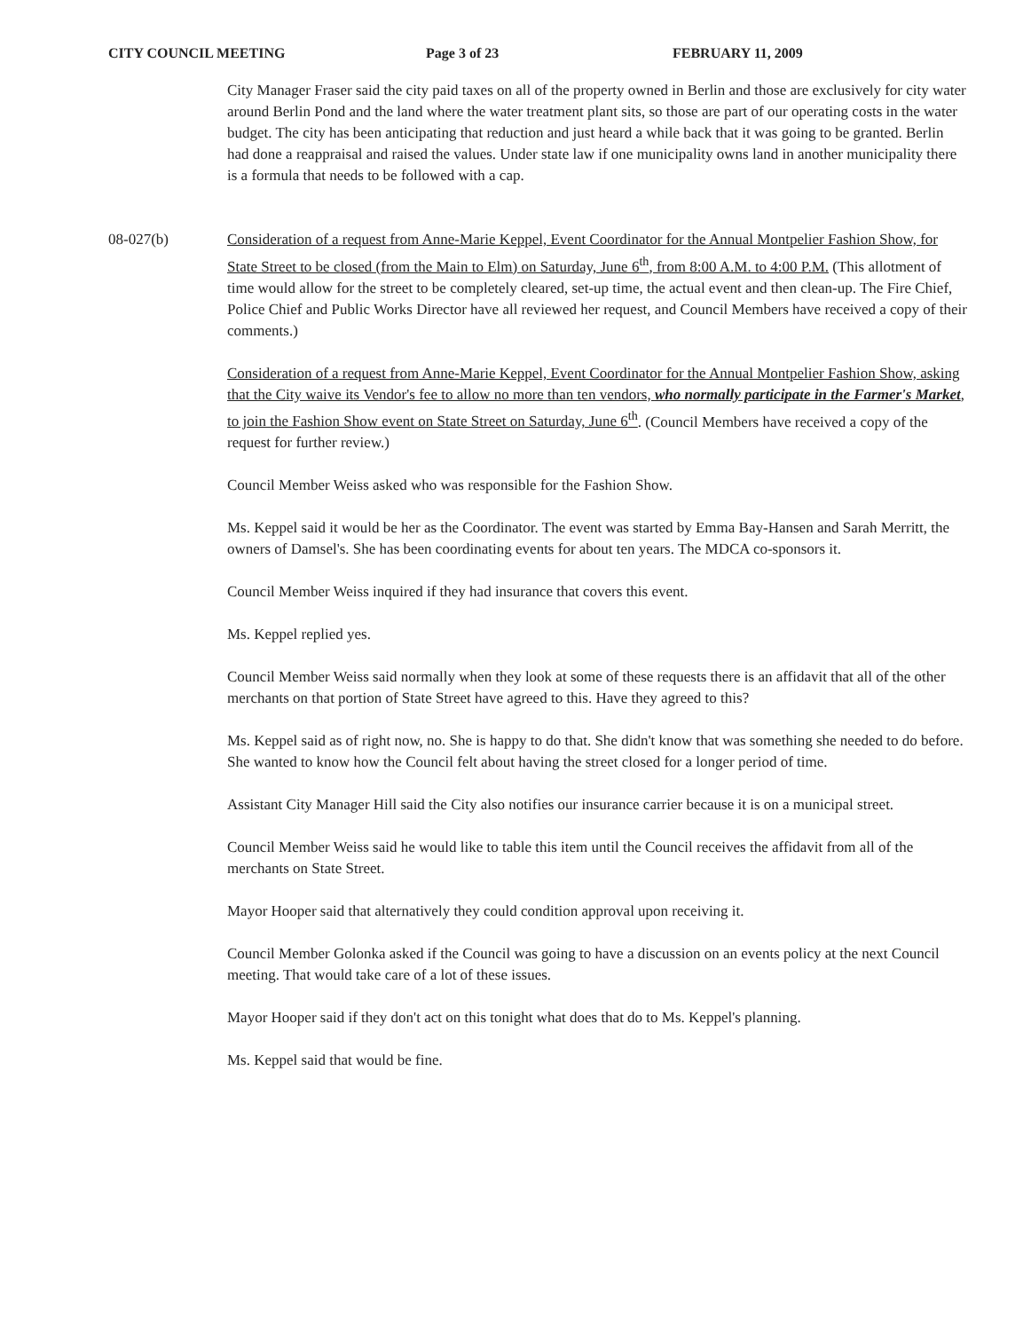CITY COUNCIL MEETING Page 3 of 23 FEBRUARY 11, 2009
City Manager Fraser said the city paid taxes on all of the property owned in Berlin and those are exclusively for city water around Berlin Pond and the land where the water treatment plant sits, so those are part of our operating costs in the water budget. The city has been anticipating that reduction and just heard a while back that it was going to be granted. Berlin had done a reappraisal and raised the values. Under state law if one municipality owns land in another municipality there is a formula that needs to be followed with a cap.
08-027(b) Consideration of a request from Anne-Marie Keppel, Event Coordinator for the Annual Montpelier Fashion Show, for State Street to be closed (from the Main to Elm) on Saturday, June 6<sup>th</sup>, from 8:00 A.M. to 4:00 P.M. (This allotment of time would allow for the street to be completely cleared, set-up time, the actual event and then clean-up. The Fire Chief, Police Chief and Public Works Director have all reviewed her request, and Council Members have received a copy of their comments.)
Consideration of a request from Anne-Marie Keppel, Event Coordinator for the Annual Montpelier Fashion Show, asking that the City waive its Vendor's fee to allow no more than ten vendors, who normally participate in the Farmer's Market, to join the Fashion Show event on State Street on Saturday, June 6<sup>th</sup>. (Council Members have received a copy of the request for further review.)
Council Member Weiss asked who was responsible for the Fashion Show.
Ms. Keppel said it would be her as the Coordinator. The event was started by Emma Bay-Hansen and Sarah Merritt, the owners of Damsel's. She has been coordinating events for about ten years. The MDCA co-sponsors it.
Council Member Weiss inquired if they had insurance that covers this event.
Ms. Keppel replied yes.
Council Member Weiss said normally when they look at some of these requests there is an affidavit that all of the other merchants on that portion of State Street have agreed to this. Have they agreed to this?
Ms. Keppel said as of right now, no. She is happy to do that. She didn't know that was something she needed to do before. She wanted to know how the Council felt about having the street closed for a longer period of time.
Assistant City Manager Hill said the City also notifies our insurance carrier because it is on a municipal street.
Council Member Weiss said he would like to table this item until the Council receives the affidavit from all of the merchants on State Street.
Mayor Hooper said that alternatively they could condition approval upon receiving it.
Council Member Golonka asked if the Council was going to have a discussion on an events policy at the next Council meeting. That would take care of a lot of these issues.
Mayor Hooper said if they don't act on this tonight what does that do to Ms. Keppel's planning.
Ms. Keppel said that would be fine.